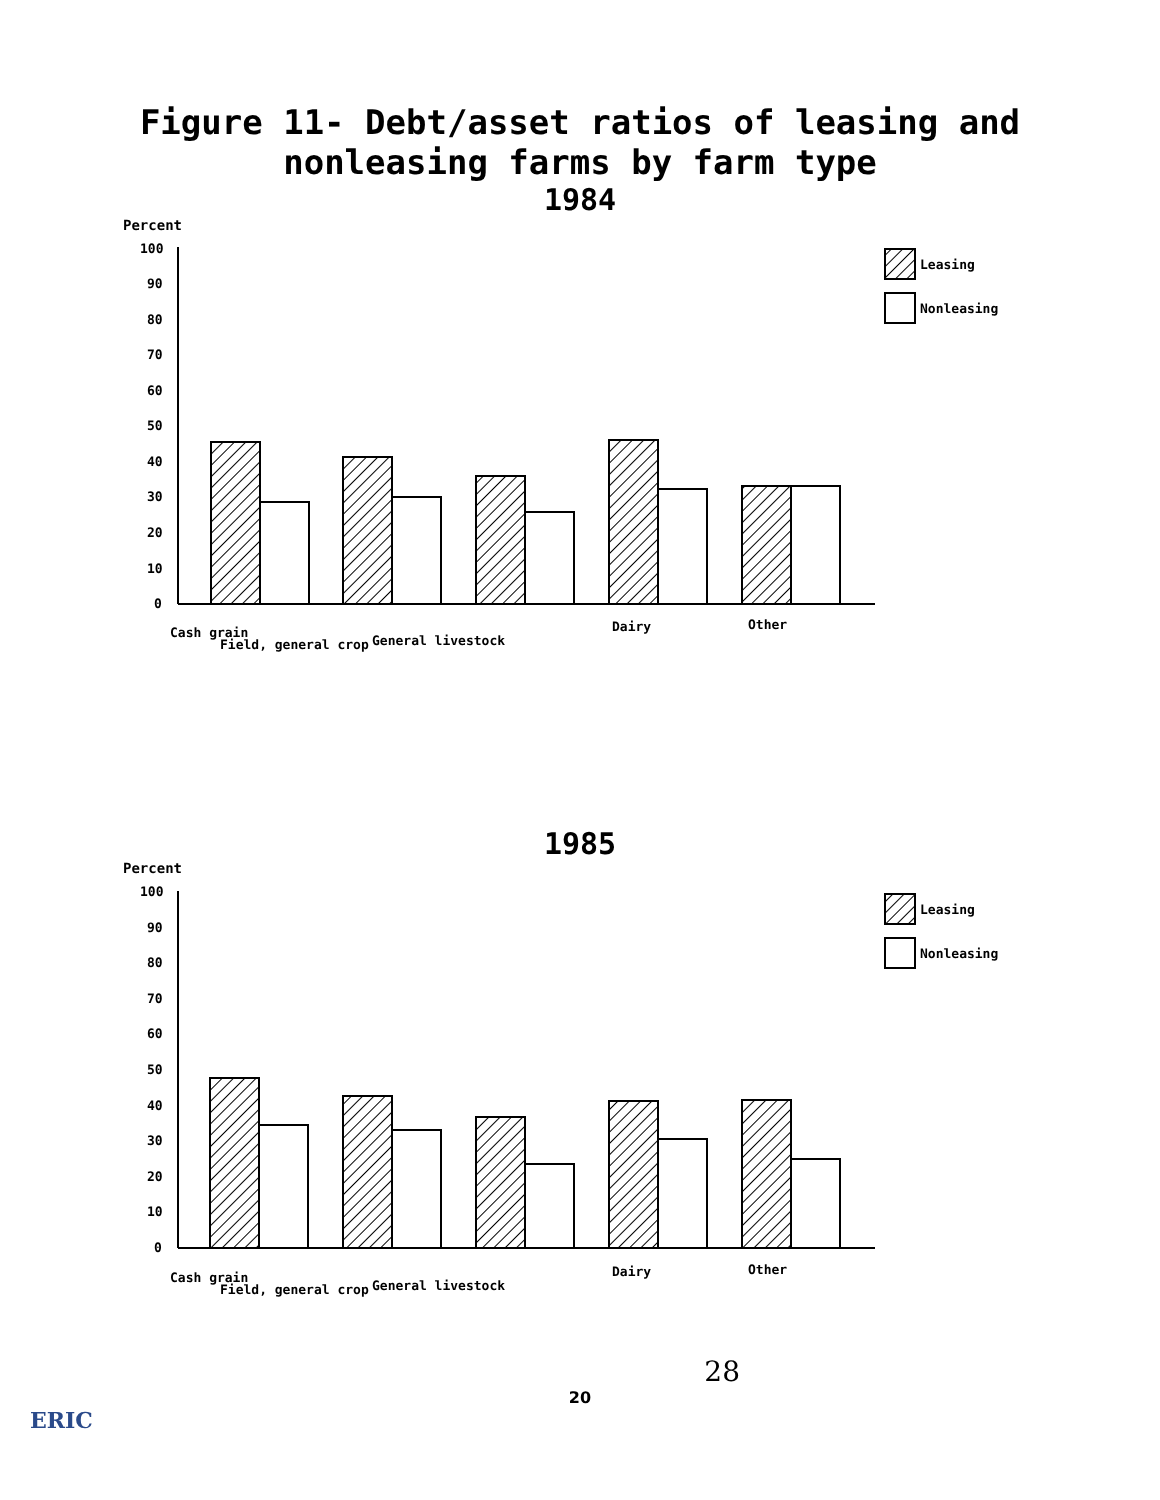Figure 11- Debt/asset ratios of leasing and
nonleasing farms by farm type
1984
Percent
100
90
80
70
60
50
40
30
20
10
0
Leasing
Nonleasing
Cash grain
Field, general crop
General livestock
Dairy
Other
1985
Percent
100
90
80
70
60
50
40
30
20
10
0
Leasing
Nonleasing
Cash grain
Field, general crop
General livestock
Dairy
Other
28
20
ERIC